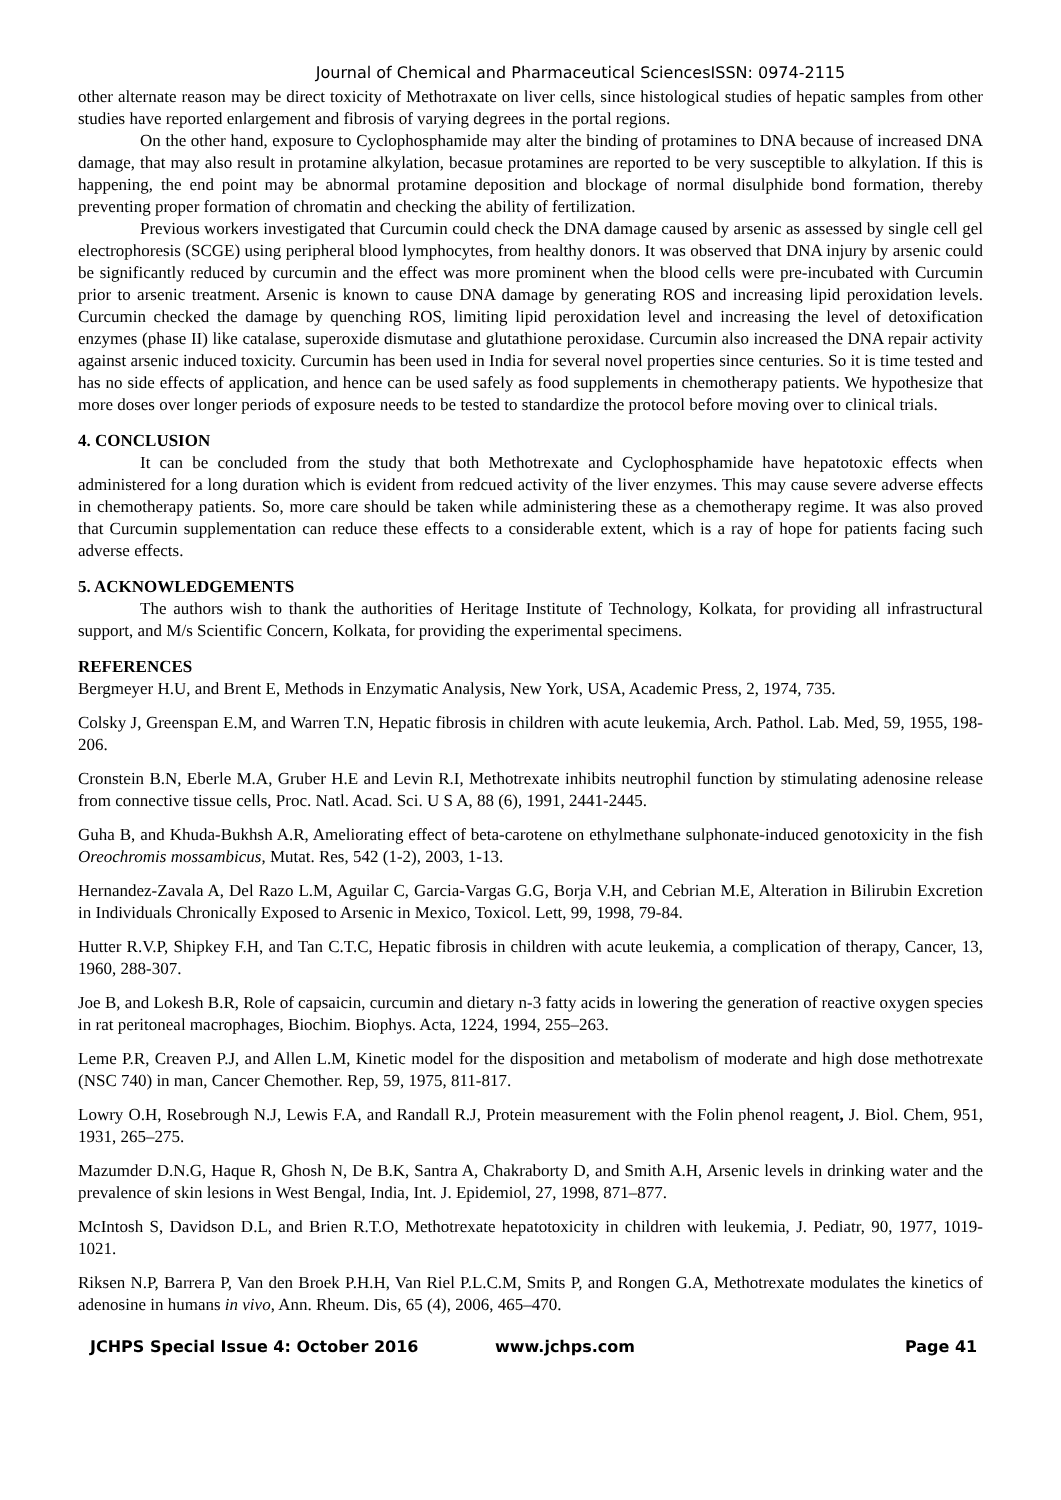Journal of Chemical and Pharmaceutical SciencesISSN: 0974-2115
other alternate reason may be direct toxicity of Methotraxate on liver cells, since histological studies of hepatic samples from other studies have reported enlargement and fibrosis of varying degrees in the portal regions.
On the other hand, exposure to Cyclophosphamide may alter the binding of protamines to DNA because of increased DNA damage, that may also result in protamine alkylation, becasue protamines are reported to be very susceptible to alkylation. If this is happening, the end point may be abnormal protamine deposition and blockage of normal disulphide bond formation, thereby preventing proper formation of chromatin and checking the ability of fertilization.
Previous workers investigated that Curcumin could check the DNA damage caused by arsenic as assessed by single cell gel electrophoresis (SCGE) using peripheral blood lymphocytes, from healthy donors. It was observed that DNA injury by arsenic could be significantly reduced by curcumin and the effect was more prominent when the blood cells were pre-incubated with Curcumin prior to arsenic treatment. Arsenic is known to cause DNA damage by generating ROS and increasing lipid peroxidation levels. Curcumin checked the damage by quenching ROS, limiting lipid peroxidation level and increasing the level of detoxification enzymes (phase II) like catalase, superoxide dismutase and glutathione peroxidase. Curcumin also increased the DNA repair activity against arsenic induced toxicity. Curcumin has been used in India for several novel properties since centuries. So it is time tested and has no side effects of application, and hence can be used safely as food supplements in chemotherapy patients. We hypothesize that more doses over longer periods of exposure needs to be tested to standardize the protocol before moving over to clinical trials.
4. CONCLUSION
It can be concluded from the study that both Methotrexate and Cyclophosphamide have hepatotoxic effects when administered for a long duration which is evident from redcued activity of the liver enzymes. This may cause severe adverse effects in chemotherapy patients. So, more care should be taken while administering these as a chemotherapy regime. It was also proved that Curcumin supplementation can reduce these effects to a considerable extent, which is a ray of hope for patients facing such adverse effects.
5. ACKNOWLEDGEMENTS
The authors wish to thank the authorities of Heritage Institute of Technology, Kolkata, for providing all infrastructural support, and M/s Scientific Concern, Kolkata, for providing the experimental specimens.
REFERENCES
Bergmeyer H.U, and Brent E, Methods in Enzymatic Analysis, New York, USA, Academic Press, 2, 1974, 735.
Colsky J, Greenspan E.M, and Warren T.N, Hepatic fibrosis in children with acute leukemia, Arch. Pathol. Lab. Med, 59, 1955, 198-206.
Cronstein B.N, Eberle M.A, Gruber H.E and Levin R.I, Methotrexate inhibits neutrophil function by stimulating adenosine release from connective tissue cells, Proc. Natl. Acad. Sci. U S A, 88 (6), 1991, 2441-2445.
Guha B, and Khuda-Bukhsh A.R, Ameliorating effect of beta-carotene on ethylmethane sulphonate-induced genotoxicity in the fish Oreochromis mossambicus, Mutat. Res, 542 (1-2), 2003, 1-13.
Hernandez-Zavala A, Del Razo L.M, Aguilar C, Garcia-Vargas G.G, Borja V.H, and Cebrian M.E, Alteration in Bilirubin Excretion in Individuals Chronically Exposed to Arsenic in Mexico, Toxicol. Lett, 99, 1998, 79-84.
Hutter R.V.P, Shipkey F.H, and Tan C.T.C, Hepatic fibrosis in children with acute leukemia, a complication of therapy, Cancer, 13, 1960, 288-307.
Joe B, and Lokesh B.R, Role of capsaicin, curcumin and dietary n-3 fatty acids in lowering the generation of reactive oxygen species in rat peritoneal macrophages, Biochim. Biophys. Acta, 1224, 1994, 255–263.
Leme P.R, Creaven P.J, and Allen L.M, Kinetic model for the disposition and metabolism of moderate and high dose methotrexate (NSC 740) in man, Cancer Chemother. Rep, 59, 1975, 811-817.
Lowry O.H, Rosebrough N.J, Lewis F.A, and Randall R.J, Protein measurement with the Folin phenol reagent, J. Biol. Chem, 951, 1931, 265–275.
Mazumder D.N.G, Haque R, Ghosh N, De B.K, Santra A, Chakraborty D, and Smith A.H, Arsenic levels in drinking water and the prevalence of skin lesions in West Bengal, India, Int. J. Epidemiol, 27, 1998, 871–877.
McIntosh S, Davidson D.L, and Brien R.T.O, Methotrexate hepatotoxicity in children with leukemia, J. Pediatr, 90, 1977, 1019-1021.
Riksen N.P, Barrera P, Van den Broek P.H.H, Van Riel P.L.C.M, Smits P, and Rongen G.A, Methotrexate modulates the kinetics of adenosine in humans in vivo, Ann. Rheum. Dis, 65 (4), 2006, 465–470.
JCHPS Special Issue 4: October 2016 www.jchps.com Page 41